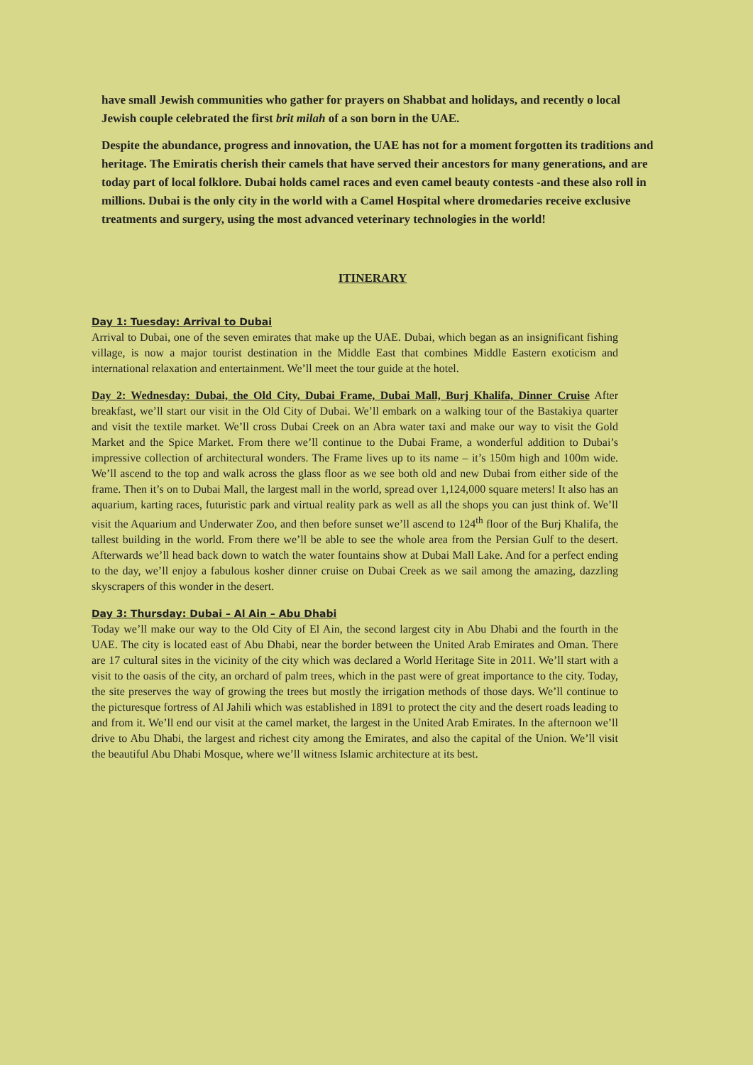have small Jewish communities who gather for prayers on Shabbat and holidays, and recently o local Jewish couple celebrated the first brit milah of a son born in the UAE.
Despite the abundance, progress and innovation, the UAE has not for a moment forgotten its traditions and heritage. The Emiratis cherish their camels that have served their ancestors for many generations, and are today part of local folklore. Dubai holds camel races and even camel beauty contests -and these also roll in millions. Dubai is the only city in the world with a Camel Hospital where dromedaries receive exclusive treatments and surgery, using the most advanced veterinary technologies in the world!
ITINERARY
Day 1: Tuesday: Arrival to Dubai
Arrival to Dubai, one of the seven emirates that make up the UAE. Dubai, which began as an insignificant fishing village, is now a major tourist destination in the Middle East that combines Middle Eastern exoticism and international relaxation and entertainment. We’ll meet the tour guide at the hotel.
Day 2: Wednesday: Dubai, the Old City, Dubai Frame, Dubai Mall, Burj Khalifa, Dinner Cruise After breakfast, we’ll start our visit in the Old City of Dubai. We’ll embark on a walking tour of the Bastakiya quarter and visit the textile market. We’ll cross Dubai Creek on an Abra water taxi and make our way to visit the Gold Market and the Spice Market. From there we’ll continue to the Dubai Frame, a wonderful addition to Dubai’s impressive collection of architectural wonders. The Frame lives up to its name – it’s 150m high and 100m wide. We’ll ascend to the top and walk across the glass floor as we see both old and new Dubai from either side of the frame. Then it’s on to Dubai Mall, the largest mall in the world, spread over 1,124,000 square meters! It also has an aquarium, karting races, futuristic park and virtual reality park as well as all the shops you can just think of. We’ll visit the Aquarium and Underwater Zoo, and then before sunset we’ll ascend to 124<sup>th</sup> floor of the Burj Khalifa, the tallest building in the world. From there we’ll be able to see the whole area from the Persian Gulf to the desert. Afterwards we’ll head back down to watch the water fountains show at Dubai Mall Lake. And for a perfect ending to the day, we’ll enjoy a fabulous kosher dinner cruise on Dubai Creek as we sail among the amazing, dazzling skyscrapers of this wonder in the desert.
Day 3: Thursday: Dubai – Al Ain – Abu Dhabi
Today we’ll make our way to the Old City of El Ain, the second largest city in Abu Dhabi and the fourth in the UAE. The city is located east of Abu Dhabi, near the border between the United Arab Emirates and Oman. There are 17 cultural sites in the vicinity of the city which was declared a World Heritage Site in 2011. We’ll start with a visit to the oasis of the city, an orchard of palm trees, which in the past were of great importance to the city. Today, the site preserves the way of growing the trees but mostly the irrigation methods of those days. We’ll continue to the picturesque fortress of Al Jahili which was established in 1891 to protect the city and the desert roads leading to and from it. We’ll end our visit at the camel market, the largest in the United Arab Emirates. In the afternoon we’ll drive to Abu Dhabi, the largest and richest city among the Emirates, and also the capital of the Union. We’ll visit the beautiful Abu Dhabi Mosque, where we’ll witness Islamic architecture at its best.